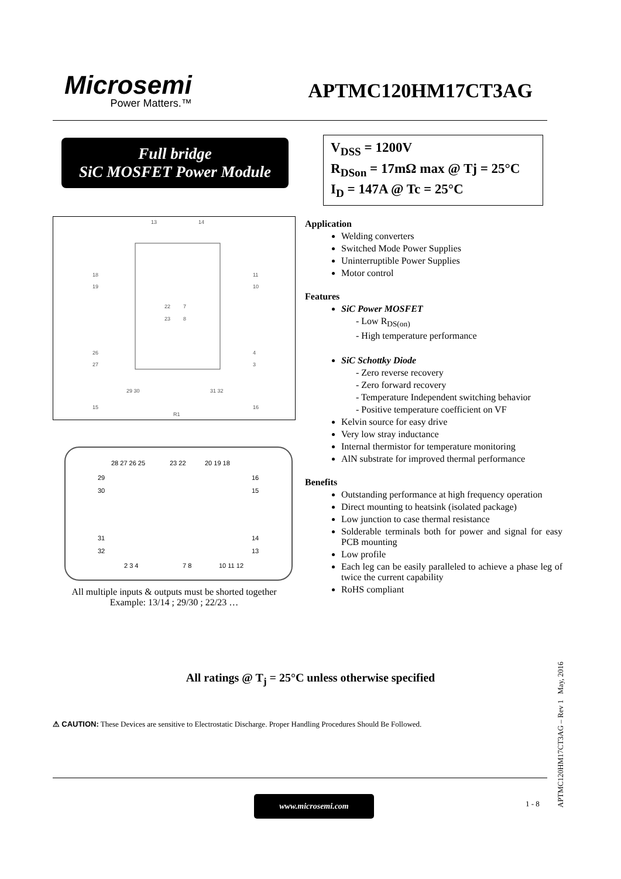Microsemi
Power Matters.™
APTMC120HM17CT3AG
Full bridge
SiC MOSFET Power Module
13
14
18
19
11
10
22
23
7
8
26
27
4
3
29 30
31 32
15
16
R1
28 27 26 25
23 22
20 19 18
29
30
31
32
16
15
14
13
2 3 4
7 8
10 11 12
All multiple inputs & outputs must be shorted together
Example: 13/14 ; 29/30 ; 22/23 …
V<sub>DSS</sub> = 1200V
R<sub>DSon</sub> = 17mΩ max @ Tj = 25°C
I<sub>D</sub> = 147A @ Tc = 25°C
Application
Welding converters
Switched Mode Power Supplies
Uninterruptible Power Supplies
Motor control
Features
SiC Power MOSFET
- Low R<sub>DS(on)</sub>
- High temperature performance
SiC Schottky Diode
- Zero reverse recovery
- Zero forward recovery
- Temperature Independent switching behavior
- Positive temperature coefficient on VF
Kelvin source for easy drive
Very low stray inductance
Internal thermistor for temperature monitoring
AlN substrate for improved thermal performance
Benefits
Outstanding performance at high frequency operation
Direct mounting to heatsink (isolated package)
Low junction to case thermal resistance
Solderable terminals both for power and signal for easy PCB mounting
Low profile
Each leg can be easily paralleled to achieve a phase leg of twice the current capability
RoHS compliant
All ratings @ T<sub>j</sub> = 25°C unless otherwise specified
⚠ CAUTION: These Devices are sensitive to Electrostatic Discharge. Proper Handling Procedures Should Be Followed.
www.microsemi.com
1 - 8
APTMC120HM17CT3AG – Rev 1 May, 2016